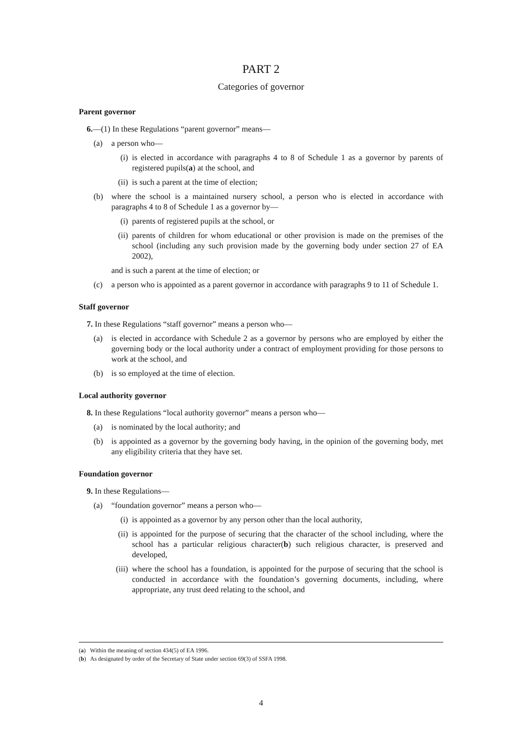PART 2
Categories of governor
Parent governor
6.—(1) In these Regulations “parent governor” means—
(a) a person who—
(i) is elected in accordance with paragraphs 4 to 8 of Schedule 1 as a governor by parents of registered pupils(a) at the school, and
(ii) is such a parent at the time of election;
(b) where the school is a maintained nursery school, a person who is elected in accordance with paragraphs 4 to 8 of Schedule 1 as a governor by—
(i) parents of registered pupils at the school, or
(ii) parents of children for whom educational or other provision is made on the premises of the school (including any such provision made by the governing body under section 27 of EA 2002),
and is such a parent at the time of election; or
(c) a person who is appointed as a parent governor in accordance with paragraphs 9 to 11 of Schedule 1.
Staff governor
7. In these Regulations “staff governor” means a person who—
(a) is elected in accordance with Schedule 2 as a governor by persons who are employed by either the governing body or the local authority under a contract of employment providing for those persons to work at the school, and
(b) is so employed at the time of election.
Local authority governor
8. In these Regulations “local authority governor” means a person who—
(a) is nominated by the local authority; and
(b) is appointed as a governor by the governing body having, in the opinion of the governing body, met any eligibility criteria that they have set.
Foundation governor
9. In these Regulations—
(a) “foundation governor” means a person who—
(i) is appointed as a governor by any person other than the local authority,
(ii) is appointed for the purpose of securing that the character of the school including, where the school has a particular religious character(b) such religious character, is preserved and developed,
(iii) where the school has a foundation, is appointed for the purpose of securing that the school is conducted in accordance with the foundation’s governing documents, including, where appropriate, any trust deed relating to the school, and
(a) Within the meaning of section 434(5) of EA 1996.
(b) As designated by order of the Secretary of State under section 69(3) of SSFA 1998.
4